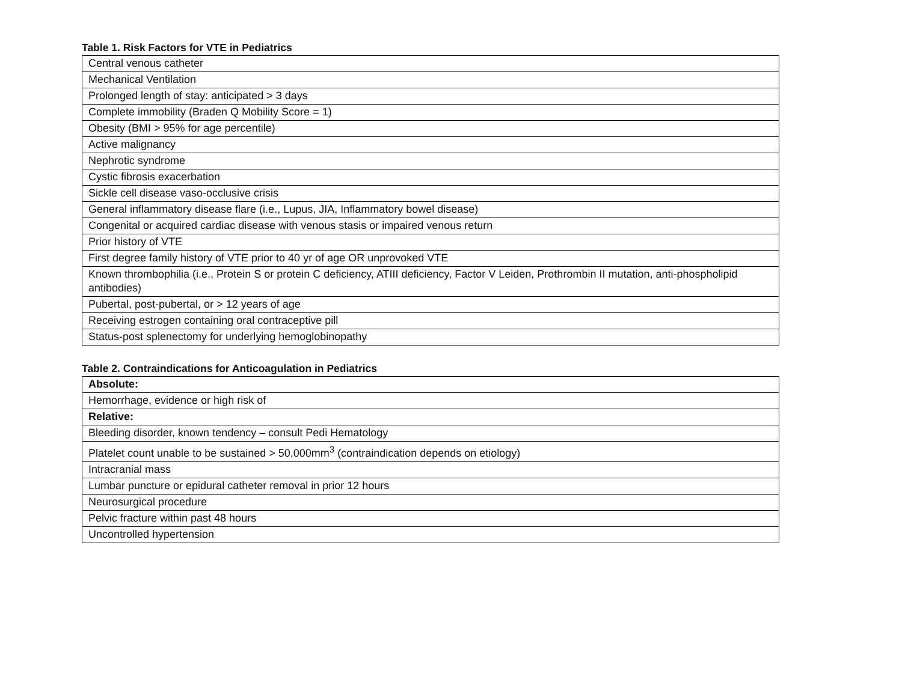Table 1. Risk Factors for VTE in Pediatrics
| Central venous catheter |
| Mechanical Ventilation |
| Prolonged length of stay: anticipated > 3 days |
| Complete immobility (Braden Q Mobility Score = 1) |
| Obesity (BMI > 95% for age percentile) |
| Active malignancy |
| Nephrotic syndrome |
| Cystic fibrosis exacerbation |
| Sickle cell disease vaso-occlusive crisis |
| General inflammatory disease flare (i.e., Lupus, JIA, Inflammatory bowel disease) |
| Congenital or acquired cardiac disease with venous stasis or impaired venous return |
| Prior history of VTE |
| First degree family history of VTE prior to 40 yr of age OR unprovoked VTE |
| Known thrombophilia (i.e., Protein S or protein C deficiency, ATIII deficiency, Factor V Leiden, Prothrombin II mutation, anti-phospholipid antibodies) |
| Pubertal, post-pubertal, or > 12 years of age |
| Receiving estrogen containing oral contraceptive pill |
| Status-post splenectomy for underlying hemoglobinopathy |
Table 2. Contraindications for Anticoagulation in Pediatrics
| Absolute: |
| Hemorrhage, evidence or high risk of |
| Relative: |
| Bleeding disorder, known tendency – consult Pedi Hematology |
| Platelet count unable to be sustained > 50,000mm<sup>3</sup> (contraindication depends on etiology) |
| Intracranial mass |
| Lumbar puncture or epidural catheter removal in prior 12 hours |
| Neurosurgical procedure |
| Pelvic fracture within past 48 hours |
| Uncontrolled hypertension |